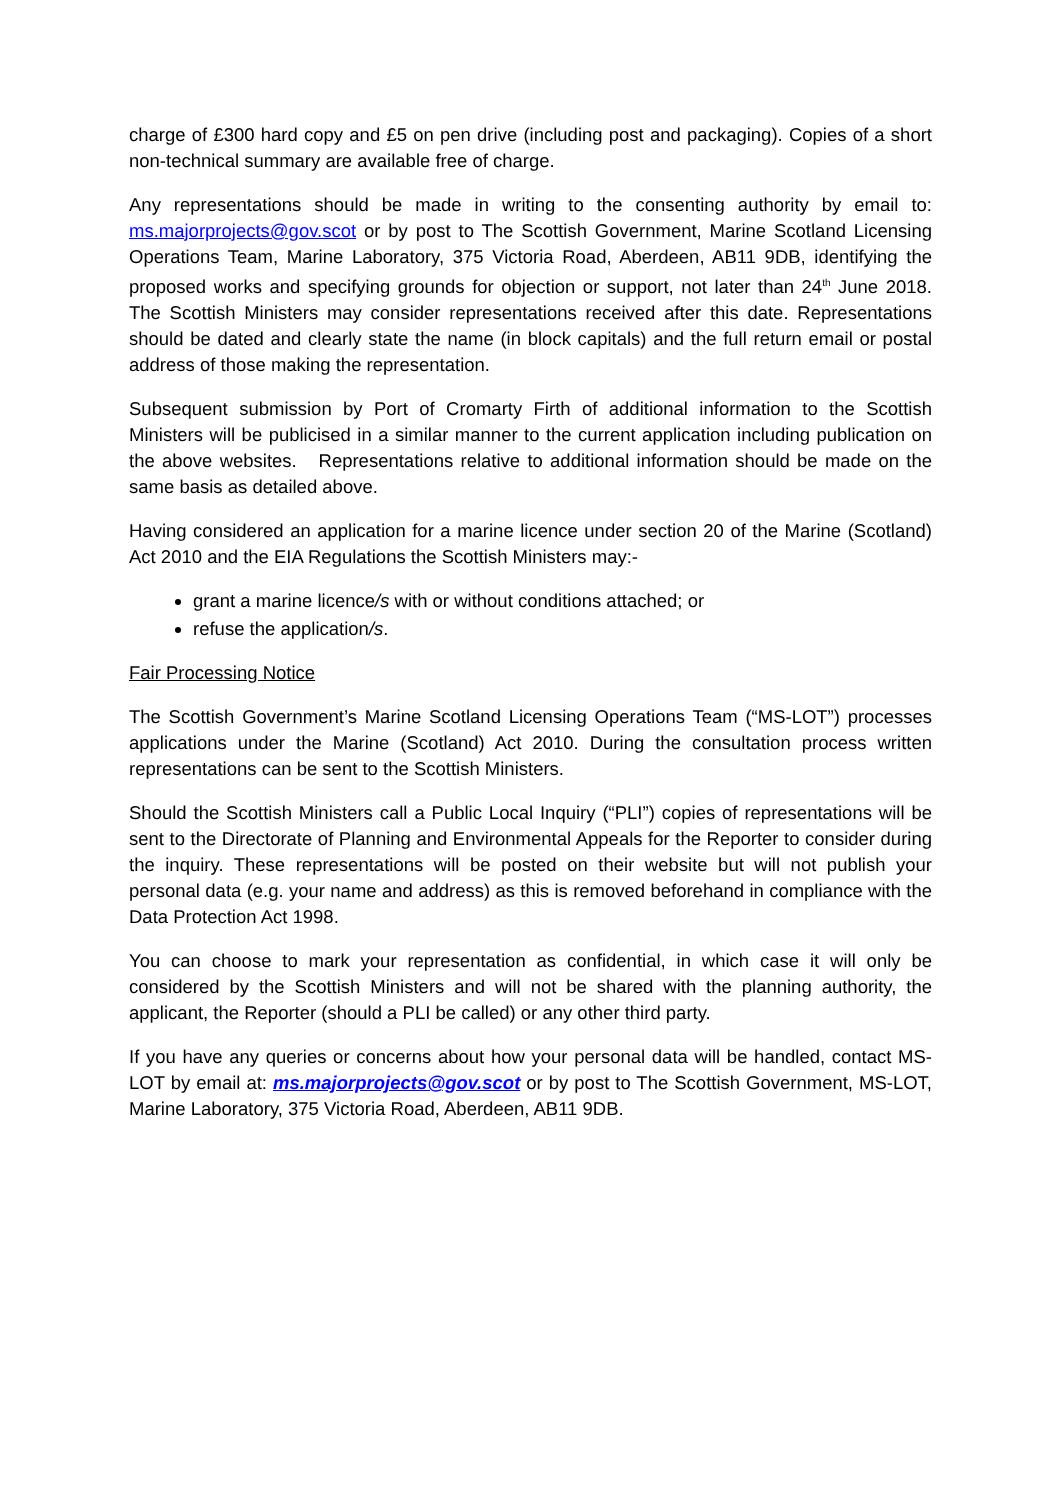charge of £300 hard copy and £5 on pen drive (including post and packaging). Copies of a short non-technical summary are available free of charge.
Any representations should be made in writing to the consenting authority by email to: ms.majorprojects@gov.scot or by post to The Scottish Government, Marine Scotland Licensing Operations Team, Marine Laboratory, 375 Victoria Road, Aberdeen, AB11 9DB, identifying the proposed works and specifying grounds for objection or support, not later than 24<sup>th</sup> June 2018. The Scottish Ministers may consider representations received after this date. Representations should be dated and clearly state the name (in block capitals) and the full return email or postal address of those making the representation.
Subsequent submission by Port of Cromarty Firth of additional information to the Scottish Ministers will be publicised in a similar manner to the current application including publication on the above websites. Representations relative to additional information should be made on the same basis as detailed above.
Having considered an application for a marine licence under section 20 of the Marine (Scotland) Act 2010 and the EIA Regulations the Scottish Ministers may:-
grant a marine licence/s with or without conditions attached; or
refuse the application/s.
Fair Processing Notice
The Scottish Government’s Marine Scotland Licensing Operations Team (“MS-LOT”) processes applications under the Marine (Scotland) Act 2010. During the consultation process written representations can be sent to the Scottish Ministers.
Should the Scottish Ministers call a Public Local Inquiry (“PLI”) copies of representations will be sent to the Directorate of Planning and Environmental Appeals for the Reporter to consider during the inquiry. These representations will be posted on their website but will not publish your personal data (e.g. your name and address) as this is removed beforehand in compliance with the Data Protection Act 1998.
You can choose to mark your representation as confidential, in which case it will only be considered by the Scottish Ministers and will not be shared with the planning authority, the applicant, the Reporter (should a PLI be called) or any other third party.
If you have any queries or concerns about how your personal data will be handled, contact MS-LOT by email at: ms.majorprojects@gov.scot or by post to The Scottish Government, MS-LOT, Marine Laboratory, 375 Victoria Road, Aberdeen, AB11 9DB.